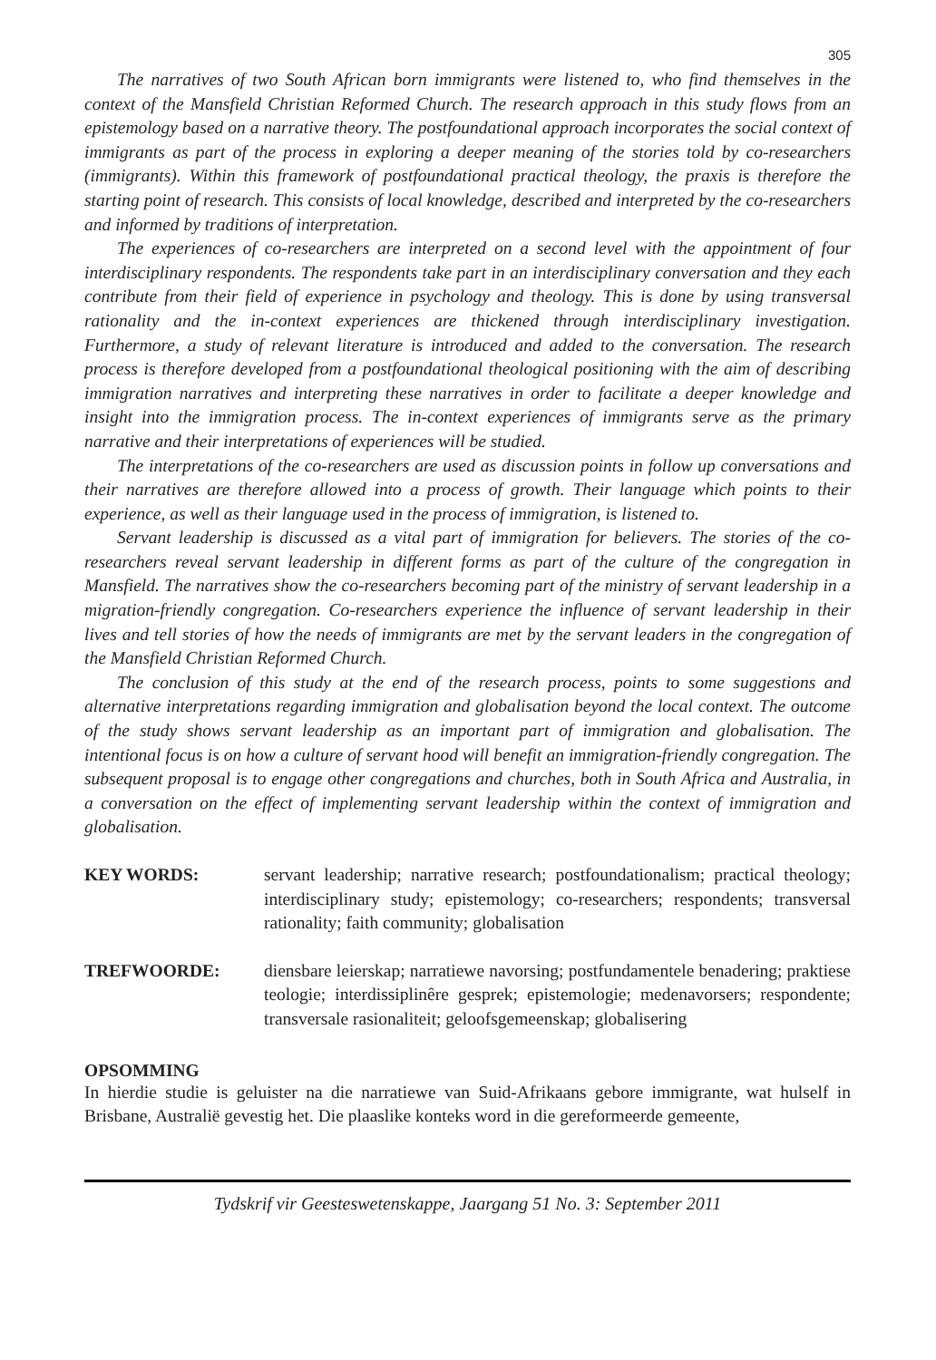305
The narratives of two South African born immigrants were listened to, who find themselves in the context of the Mansfield Christian Reformed Church. The research approach in this study flows from an epistemology based on a narrative theory. The postfoundational approach incorporates the social context of immigrants as part of the process in exploring a deeper meaning of the stories told by co-researchers (immigrants). Within this framework of postfoundational practical theology, the praxis is therefore the starting point of research. This consists of local knowledge, described and interpreted by the co-researchers and informed by traditions of interpretation.
The experiences of co-researchers are interpreted on a second level with the appointment of four interdisciplinary respondents. The respondents take part in an interdisciplinary conversation and they each contribute from their field of experience in psychology and theology. This is done by using transversal rationality and the in-context experiences are thickened through interdisciplinary investigation. Furthermore, a study of relevant literature is introduced and added to the conversation. The research process is therefore developed from a postfoundational theological positioning with the aim of describing immigration narratives and interpreting these narratives in order to facilitate a deeper knowledge and insight into the immigration process. The in-context experiences of immigrants serve as the primary narrative and their interpretations of experiences will be studied.
The interpretations of the co-researchers are used as discussion points in follow up conversations and their narratives are therefore allowed into a process of growth. Their language which points to their experience, as well as their language used in the process of immigration, is listened to.
Servant leadership is discussed as a vital part of immigration for believers. The stories of the co-researchers reveal servant leadership in different forms as part of the culture of the congregation in Mansfield. The narratives show the co-researchers becoming part of the ministry of servant leadership in a migration-friendly congregation. Co-researchers experience the influence of servant leadership in their lives and tell stories of how the needs of immigrants are met by the servant leaders in the congregation of the Mansfield Christian Reformed Church.
The conclusion of this study at the end of the research process, points to some suggestions and alternative interpretations regarding immigration and globalisation beyond the local context. The outcome of the study shows servant leadership as an important part of immigration and globalisation. The intentional focus is on how a culture of servant hood will benefit an immigration-friendly congregation. The subsequent proposal is to engage other congregations and churches, both in South Africa and Australia, in a conversation on the effect of implementing servant leadership within the context of immigration and globalisation.
KEY WORDS: servant leadership; narrative research; postfoundationalism; practical theology; interdisciplinary study; epistemology; co-researchers; respondents; transversal rationality; faith community; globalisation
TREFWOORDE: diensbare leierskap; narratiewe navorsing; postfundamentele benadering; praktiese teologie; interdissiplinêre gesprek; epistemologie; medenavorsers; respondente; transversale rasionaliteit; geloofsgemeenskap; globalisering
OPSOMMING
In hierdie studie is geluister na die narratiewe van Suid-Afrikaans gebore immigrante, wat hulself in Brisbane, Australië gevestig het. Die plaaslike konteks word in die gereformeerde gemeente,
Tydskrif vir Geesteswetenskappe, Jaargang 51 No. 3: September 2011